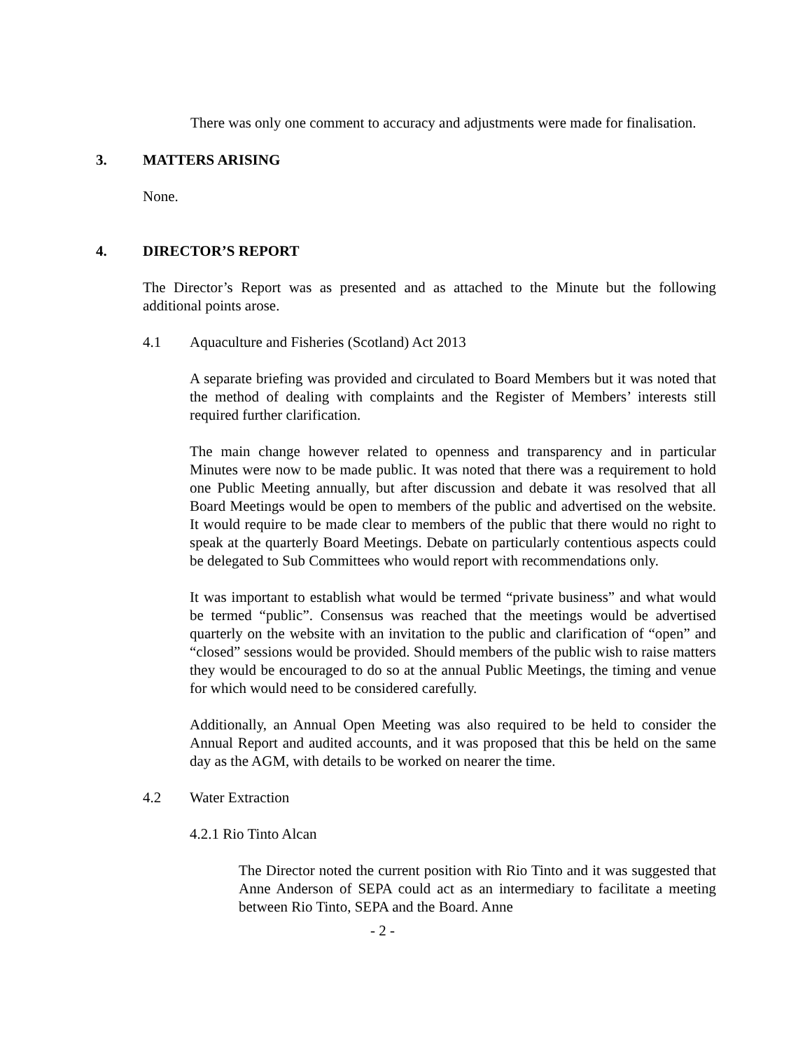There was only one comment to accuracy and adjustments were made for finalisation.
3. MATTERS ARISING
None.
4. DIRECTOR’S REPORT
The Director’s Report was as presented and as attached to the Minute but the following additional points arose.
4.1 Aquaculture and Fisheries (Scotland) Act 2013
A separate briefing was provided and circulated to Board Members but it was noted that the method of dealing with complaints and the Register of Members’ interests still required further clarification.
The main change however related to openness and transparency and in particular Minutes were now to be made public. It was noted that there was a requirement to hold one Public Meeting annually, but after discussion and debate it was resolved that all Board Meetings would be open to members of the public and advertised on the website. It would require to be made clear to members of the public that there would no right to speak at the quarterly Board Meetings. Debate on particularly contentious aspects could be delegated to Sub Committees who would report with recommendations only.
It was important to establish what would be termed “private business” and what would be termed “public”. Consensus was reached that the meetings would be advertised quarterly on the website with an invitation to the public and clarification of “open” and “closed” sessions would be provided. Should members of the public wish to raise matters they would be encouraged to do so at the annual Public Meetings, the timing and venue for which would need to be considered carefully.
Additionally, an Annual Open Meeting was also required to be held to consider the Annual Report and audited accounts, and it was proposed that this be held on the same day as the AGM, with details to be worked on nearer the time.
4.2 Water Extraction
4.2.1 Rio Tinto Alcan
The Director noted the current position with Rio Tinto and it was suggested that Anne Anderson of SEPA could act as an intermediary to facilitate a meeting between Rio Tinto, SEPA and the Board. Anne
- 2 -